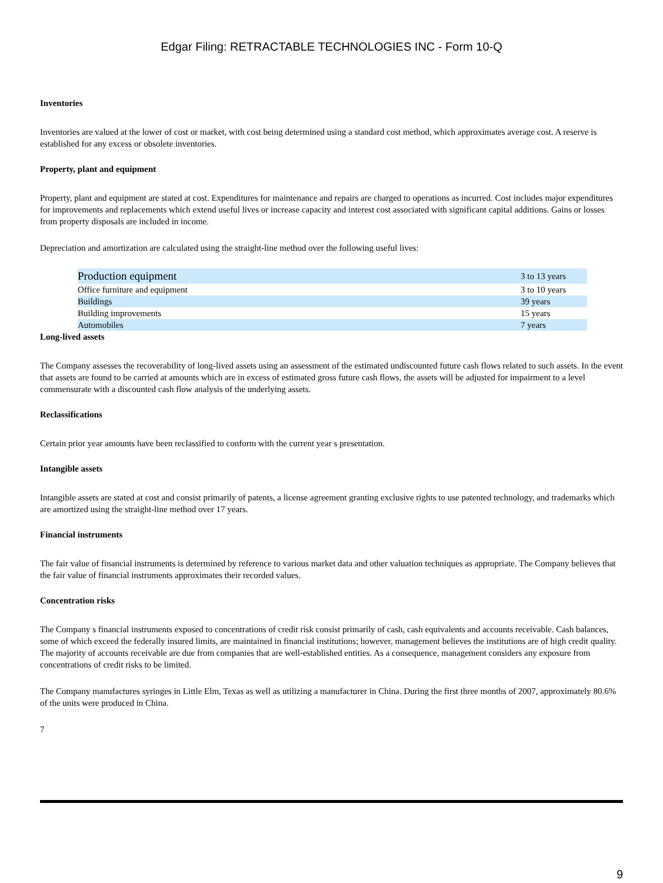Edgar Filing: RETRACTABLE TECHNOLOGIES INC - Form 10-Q
Inventories
Inventories are valued at the lower of cost or market, with cost being determined using a standard cost method, which approximates average cost. A reserve is established for any excess or obsolete inventories.
Property, plant and equipment
Property, plant and equipment are stated at cost. Expenditures for maintenance and repairs are charged to operations as incurred. Cost includes major expenditures for improvements and replacements which extend useful lives or increase capacity and interest cost associated with significant capital additions. Gains or losses from property disposals are included in income.
Depreciation and amortization are calculated using the straight-line method over the following useful lives:
| Production equipment | 3 to 13 years |
| Office furniture and equipment | 3 to 10 years |
| Buildings | 39 years |
| Building improvements | 15 years |
| Automobiles | 7 years |
Long-lived assets
The Company assesses the recoverability of long-lived assets using an assessment of the estimated undiscounted future cash flows related to such assets. In the event that assets are found to be carried at amounts which are in excess of estimated gross future cash flows, the assets will be adjusted for impairment to a level commensurate with a discounted cash flow analysis of the underlying assets.
Reclassifications
Certain prior year amounts have been reclassified to conform with the current year s presentation.
Intangible assets
Intangible assets are stated at cost and consist primarily of patents, a license agreement granting exclusive rights to use patented technology, and trademarks which are amortized using the straight-line method over 17 years.
Financial instruments
The fair value of financial instruments is determined by reference to various market data and other valuation techniques as appropriate. The Company believes that the fair value of financial instruments approximates their recorded values.
Concentration risks
The Company s financial instruments exposed to concentrations of credit risk consist primarily of cash, cash equivalents and accounts receivable. Cash balances, some of which exceed the federally insured limits, are maintained in financial institutions; however, management believes the institutions are of high credit quality. The majority of accounts receivable are due from companies that are well-established entities. As a consequence, management considers any exposure from concentrations of credit risks to be limited.
The Company manufactures syringes in Little Elm, Texas as well as utilizing a manufacturer in China. During the first three months of 2007, approximately 80.6% of the units were produced in China.
7
9